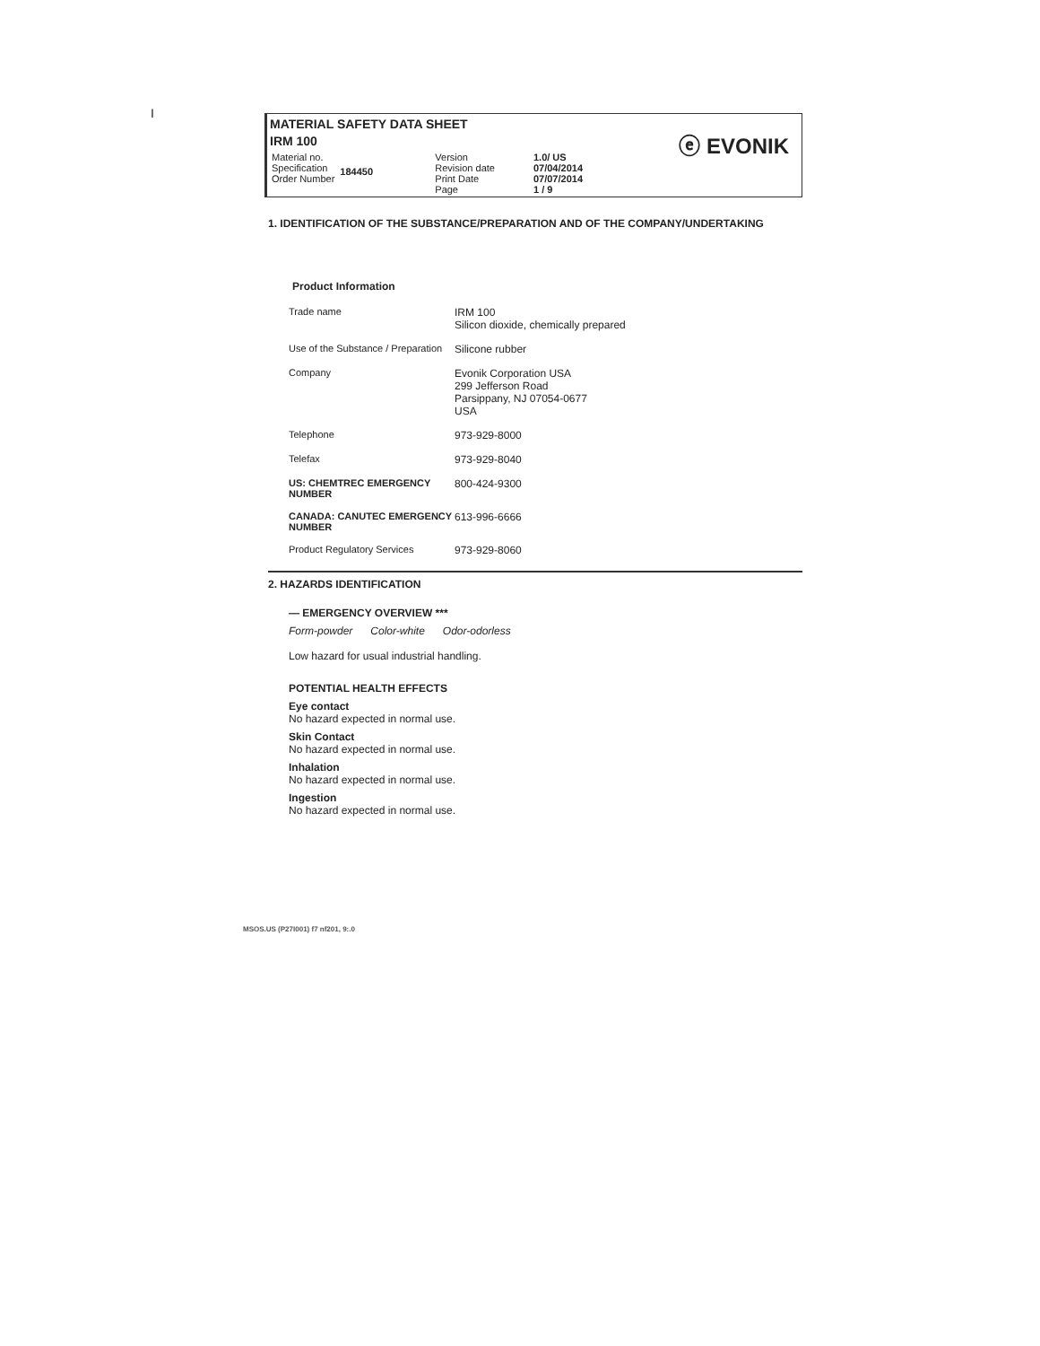I
MATERIAL SAFETY DATA SHEET
IRM 100
| Material no. Specification Order Number | 184450 | Version Revision date Print Date Page | 1.0/ US 07/04/2014 07/07/2014 1 / 9 |
ⓔ EVONIK
1. IDENTIFICATION OF THE SUBSTANCE/PREPARATION AND OF THE COMPANY/UNDERTAKING
Product Information
| Trade name | IRM 100 Silicon dioxide, chemically prepared |
| Use of the Substance / Preparation | Silicone rubber |
| Company | Evonik Corporation USA 299 Jefferson Road Parsippany, NJ 07054-0677 USA |
| Telephone | 973-929-8000 |
| Telefax | 973-929-8040 |
| US: CHEMTREC EMERGENCY NUMBER | 800-424-9300 |
| CANADA: CANUTEC EMERGENCY NUMBER | 613-996-6666 |
| Product Regulatory Services | 973-929-8060 |
2. HAZARDS IDENTIFICATION
— EMERGENCY OVERVIEW ***
Form-powder Color-white Odor-odorless
Low hazard for usual industrial handling.
POTENTIAL HEALTH EFFECTS
Eye contact
No hazard expected in normal use.
Skin Contact
No hazard expected in normal use.
Inhalation
No hazard expected in normal use.
Ingestion
No hazard expected in normal use.
MSOS.US (P27I001) f7 nf201, 9:.0